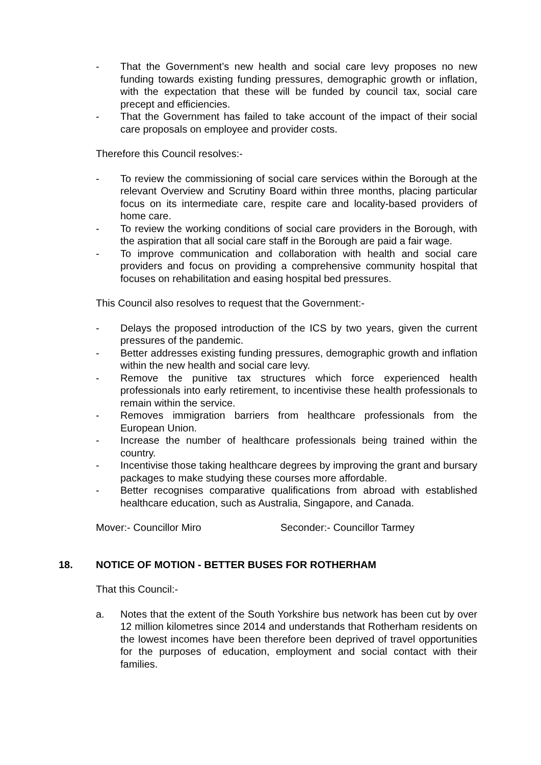- That the Government’s new health and social care levy proposes no new funding towards existing funding pressures, demographic growth or inflation, with the expectation that these will be funded by council tax, social care precept and efficiencies.
- That the Government has failed to take account of the impact of their social care proposals on employee and provider costs.
Therefore this Council resolves:-
- To review the commissioning of social care services within the Borough at the relevant Overview and Scrutiny Board within three months, placing particular focus on its intermediate care, respite care and locality-based providers of home care.
- To review the working conditions of social care providers in the Borough, with the aspiration that all social care staff in the Borough are paid a fair wage.
- To improve communication and collaboration with health and social care providers and focus on providing a comprehensive community hospital that focuses on rehabilitation and easing hospital bed pressures.
This Council also resolves to request that the Government:-
- Delays the proposed introduction of the ICS by two years, given the current pressures of the pandemic.
- Better addresses existing funding pressures, demographic growth and inflation within the new health and social care levy.
- Remove the punitive tax structures which force experienced health professionals into early retirement, to incentivise these health professionals to remain within the service.
- Removes immigration barriers from healthcare professionals from the European Union.
- Increase the number of healthcare professionals being trained within the country.
- Incentivise those taking healthcare degrees by improving the grant and bursary packages to make studying these courses more affordable.
- Better recognises comparative qualifications from abroad with established healthcare education, such as Australia, Singapore, and Canada.
Mover:- Councillor Miro Seconder:- Councillor Tarmey
18. NOTICE OF MOTION - BETTER BUSES FOR ROTHERHAM
That this Council:-
a. Notes that the extent of the South Yorkshire bus network has been cut by over 12 million kilometres since 2014 and understands that Rotherham residents on the lowest incomes have been therefore been deprived of travel opportunities for the purposes of education, employment and social contact with their families.